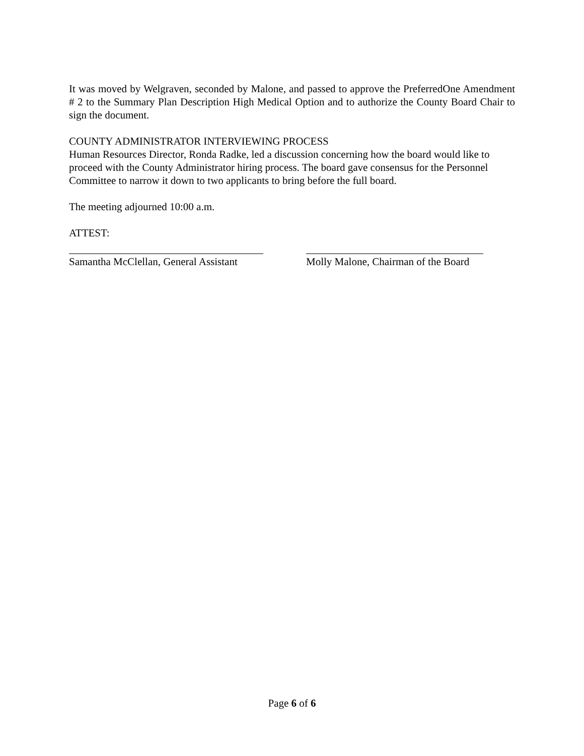It was moved by Welgraven, seconded by Malone, and passed to approve the PreferredOne Amendment # 2 to the Summary Plan Description High Medical Option and to authorize the County Board Chair to sign the document.
COUNTY ADMINISTRATOR INTERVIEWING PROCESS
Human Resources Director, Ronda Radke, led a discussion concerning how the board would like to proceed with the County Administrator hiring process. The board gave consensus for the Personnel Committee to narrow it down to two applicants to bring before the full board.
The meeting adjourned 10:00 a.m.
ATTEST:
Samantha McClellan, General Assistant
Molly Malone, Chairman of the Board
Page 6 of 6